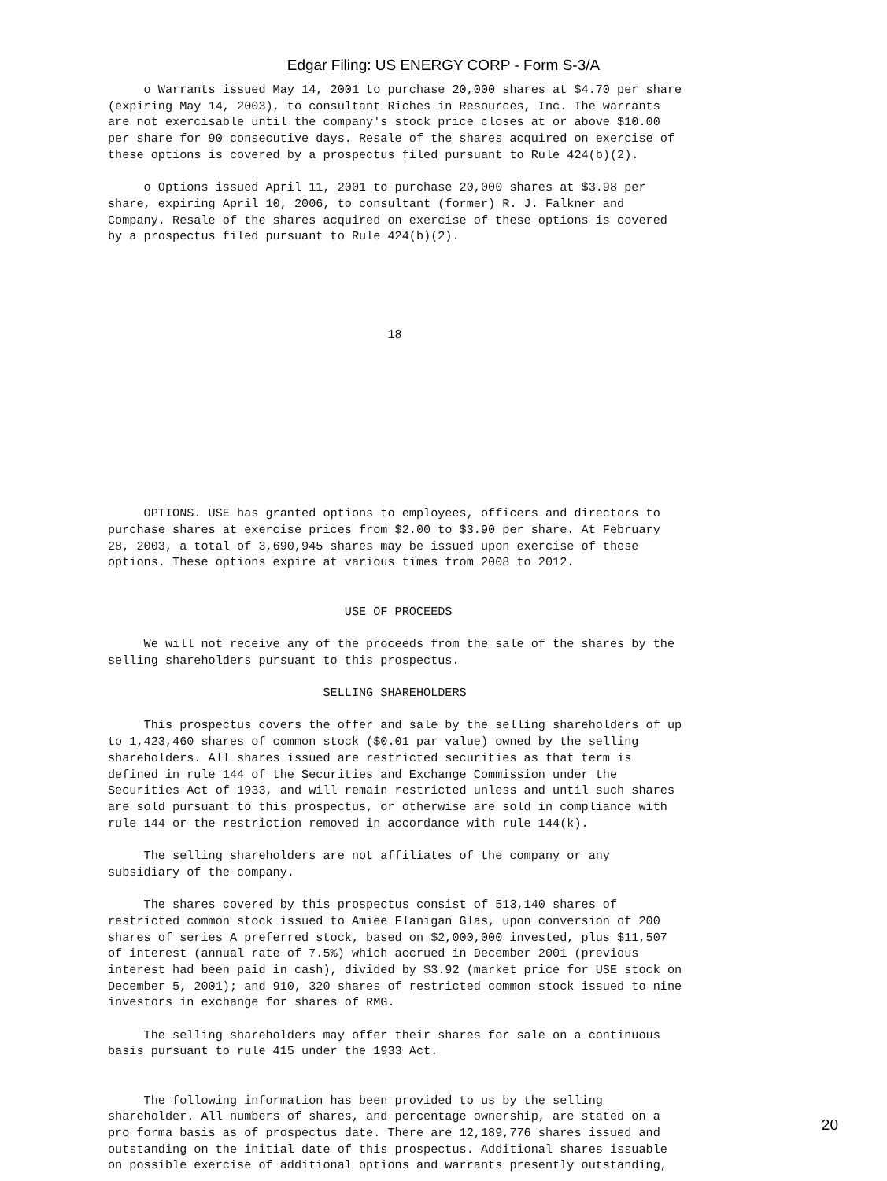Edgar Filing: US ENERGY CORP - Form S-3/A
     o Warrants issued May 14, 2001 to purchase 20,000 shares at $4.70 per share
(expiring May 14, 2003), to consultant Riches in Resources, Inc. The warrants
are not exercisable until the company's stock price closes at or above $10.00
per share for 90 consecutive days. Resale of the shares acquired on exercise of
these options is covered by a prospectus filed pursuant to Rule 424(b)(2).

     o Options issued April 11, 2001 to purchase 20,000 shares at $3.98 per
share, expiring April 10, 2006, to consultant (former) R. J. Falkner and
Company. Resale of the shares acquired on exercise of these options is covered
by a prospectus filed pursuant to Rule 424(b)(2).





                                       18










     OPTIONS. USE has granted options to employees, officers and directors to
purchase shares at exercise prices from $2.00 to $3.90 per share. At February
28, 2003, a total of 3,690,945 shares may be issued upon exercise of these
options. These options expire at various times from 2008 to 2012.


                                 USE OF PROCEEDS

     We will not receive any of the proceeds from the sale of the shares by the
selling shareholders pursuant to this prospectus.

                              SELLING SHAREHOLDERS

     This prospectus covers the offer and sale by the selling shareholders of up
to 1,423,460 shares of common stock ($0.01 par value) owned by the selling
shareholders. All shares issued are restricted securities as that term is
defined in rule 144 of the Securities and Exchange Commission under the
Securities Act of 1933, and will remain restricted unless and until such shares
are sold pursuant to this prospectus, or otherwise are sold in compliance with
rule 144 or the restriction removed in accordance with rule 144(k).

     The selling shareholders are not affiliates of the company or any
subsidiary of the company.

     The shares covered by this prospectus consist of 513,140 shares of
restricted common stock issued to Amiee Flanigan Glas, upon conversion of 200
shares of series A preferred stock, based on $2,000,000 invested, plus $11,507
of interest (annual rate of 7.5%) which accrued in December 2001 (previous
interest had been paid in cash), divided by $3.92 (market price for USE stock on
December 5, 2001); and 910, 320 shares of restricted common stock issued to nine
investors in exchange for shares of RMG.

     The selling shareholders may offer their shares for sale on a continuous
basis pursuant to rule 415 under the 1933 Act.


     The following information has been provided to us by the selling
shareholder. All numbers of shares, and percentage ownership, are stated on a
pro forma basis as of prospectus date. There are 12,189,776 shares issued and
outstanding on the initial date of this prospectus. Additional shares issuable
on possible exercise of additional options and warrants presently outstanding,
20